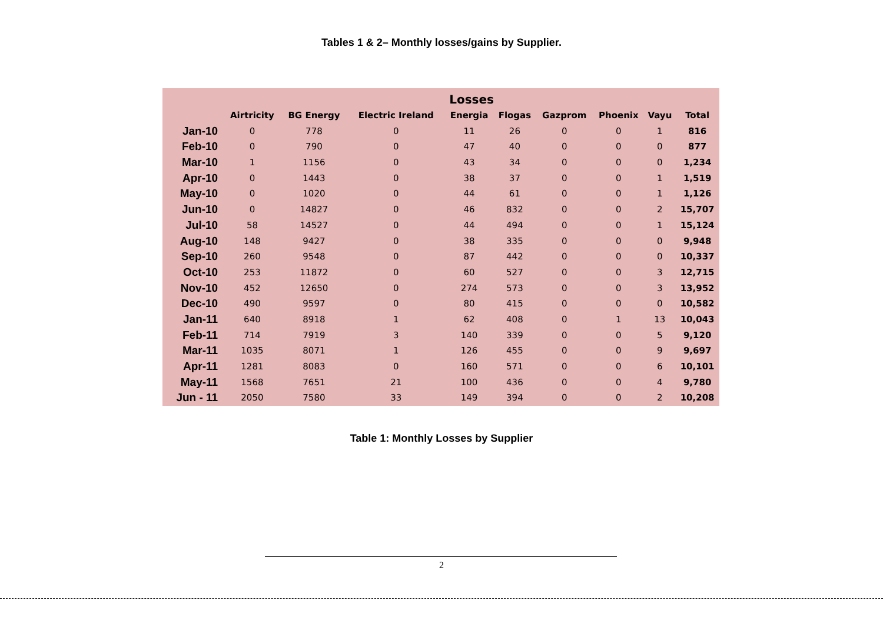Tables 1 & 2– Monthly losses/gains by Supplier.
| | Losses | | | | | | | | |
| --- | --- | --- | --- | --- | --- | --- | --- | --- | --- |
| | Airtricity | BG Energy | Electric Ireland | Energia | Flogas | Gazprom | Phoenix | Vayu | Total |
| Jan-10 | 0 | 778 | 0 | 11 | 26 | 0 | 0 | 1 | 816 |
| Feb-10 | 0 | 790 | 0 | 47 | 40 | 0 | 0 | 0 | 877 |
| Mar-10 | 1 | 1156 | 0 | 43 | 34 | 0 | 0 | 0 | 1,234 |
| Apr-10 | 0 | 1443 | 0 | 38 | 37 | 0 | 0 | 1 | 1,519 |
| May-10 | 0 | 1020 | 0 | 44 | 61 | 0 | 0 | 1 | 1,126 |
| Jun-10 | 0 | 14827 | 0 | 46 | 832 | 0 | 0 | 2 | 15,707 |
| Jul-10 | 58 | 14527 | 0 | 44 | 494 | 0 | 0 | 1 | 15,124 |
| Aug-10 | 148 | 9427 | 0 | 38 | 335 | 0 | 0 | 0 | 9,948 |
| Sep-10 | 260 | 9548 | 0 | 87 | 442 | 0 | 0 | 0 | 10,337 |
| Oct-10 | 253 | 11872 | 0 | 60 | 527 | 0 | 0 | 3 | 12,715 |
| Nov-10 | 452 | 12650 | 0 | 274 | 573 | 0 | 0 | 3 | 13,952 |
| Dec-10 | 490 | 9597 | 0 | 80 | 415 | 0 | 0 | 0 | 10,582 |
| Jan-11 | 640 | 8918 | 1 | 62 | 408 | 0 | 1 | 13 | 10,043 |
| Feb-11 | 714 | 7919 | 3 | 140 | 339 | 0 | 0 | 5 | 9,120 |
| Mar-11 | 1035 | 8071 | 1 | 126 | 455 | 0 | 0 | 9 | 9,697 |
| Apr-11 | 1281 | 8083 | 0 | 160 | 571 | 0 | 0 | 6 | 10,101 |
| May-11 | 1568 | 7651 | 21 | 100 | 436 | 0 | 0 | 4 | 9,780 |
| Jun - 11 | 2050 | 7580 | 33 | 149 | 394 | 0 | 0 | 2 | 10,208 |
Table 1: Monthly Losses by Supplier
2